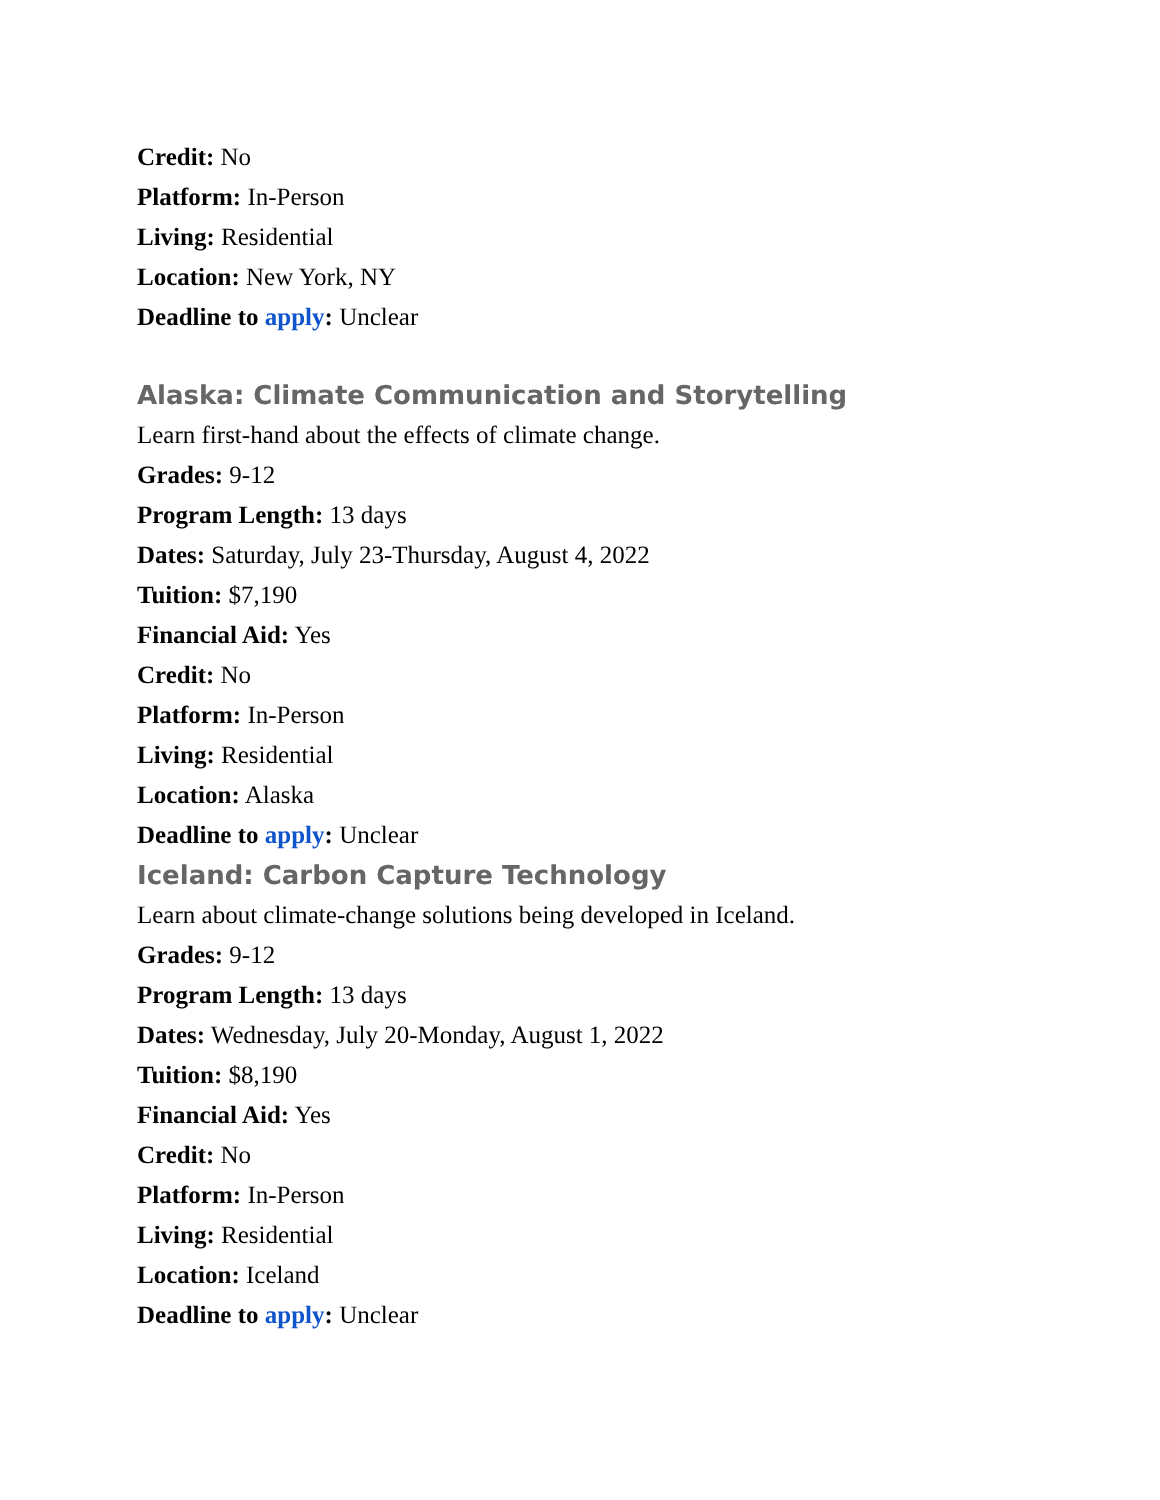Credit: No
Platform: In-Person
Living: Residential
Location: New York, NY
Deadline to apply: Unclear
Alaska: Climate Communication and Storytelling
Learn first-hand about the effects of climate change.
Grades: 9-12
Program Length: 13 days
Dates: Saturday, July 23-Thursday, August 4, 2022
Tuition: $7,190
Financial Aid: Yes
Credit: No
Platform: In-Person
Living: Residential
Location: Alaska
Deadline to apply: Unclear
Iceland: Carbon Capture Technology
Learn about climate-change solutions being developed in Iceland.
Grades: 9-12
Program Length: 13 days
Dates: Wednesday, July 20-Monday, August 1, 2022
Tuition: $8,190
Financial Aid: Yes
Credit: No
Platform: In-Person
Living: Residential
Location: Iceland
Deadline to apply: Unclear